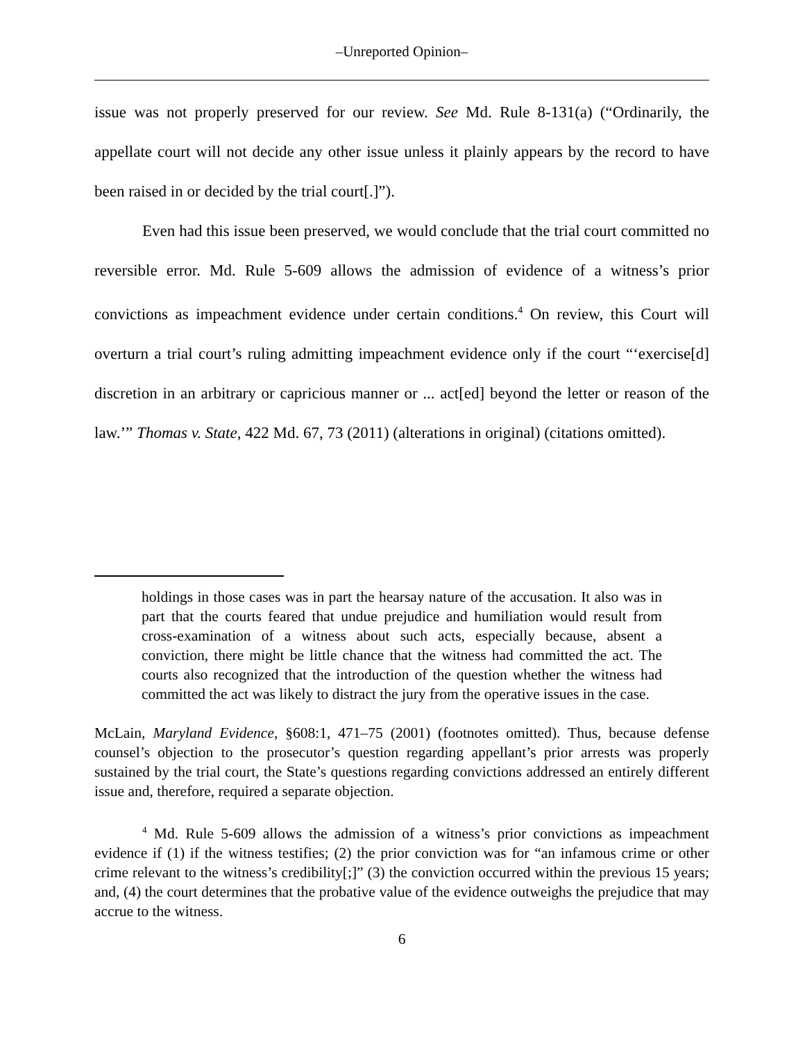‒Unreported Opinion‒
issue was not properly preserved for our review. See Md. Rule 8-131(a) (“Ordinarily, the appellate court will not decide any other issue unless it plainly appears by the record to have been raised in or decided by the trial court[.]”).
Even had this issue been preserved, we would conclude that the trial court committed no reversible error. Md. Rule 5-609 allows the admission of evidence of a witness’s prior convictions as impeachment evidence under certain conditions.<sup>4</sup> On review, this Court will overturn a trial court’s ruling admitting impeachment evidence only if the court “‘exercise[d] discretion in an arbitrary or capricious manner or ... act[ed] beyond the letter or reason of the law.’” Thomas v. State, 422 Md. 67, 73 (2011) (alterations in original) (citations omitted).
holdings in those cases was in part the hearsay nature of the accusation. It also was in part that the courts feared that undue prejudice and humiliation would result from cross-examination of a witness about such acts, especially because, absent a conviction, there might be little chance that the witness had committed the act. The courts also recognized that the introduction of the question whether the witness had committed the act was likely to distract the jury from the operative issues in the case.
McLain, Maryland Evidence, §608:1, 471–75 (2001) (footnotes omitted). Thus, because defense counsel’s objection to the prosecutor’s question regarding appellant’s prior arrests was properly sustained by the trial court, the State’s questions regarding convictions addressed an entirely different issue and, therefore, required a separate objection.
<sup>4</sup> Md. Rule 5-609 allows the admission of a witness’s prior convictions as impeachment evidence if (1) if the witness testifies; (2) the prior conviction was for “an infamous crime or other crime relevant to the witness’s credibility[;]” (3) the conviction occurred within the previous 15 years; and, (4) the court determines that the probative value of the evidence outweighs the prejudice that may accrue to the witness.
6